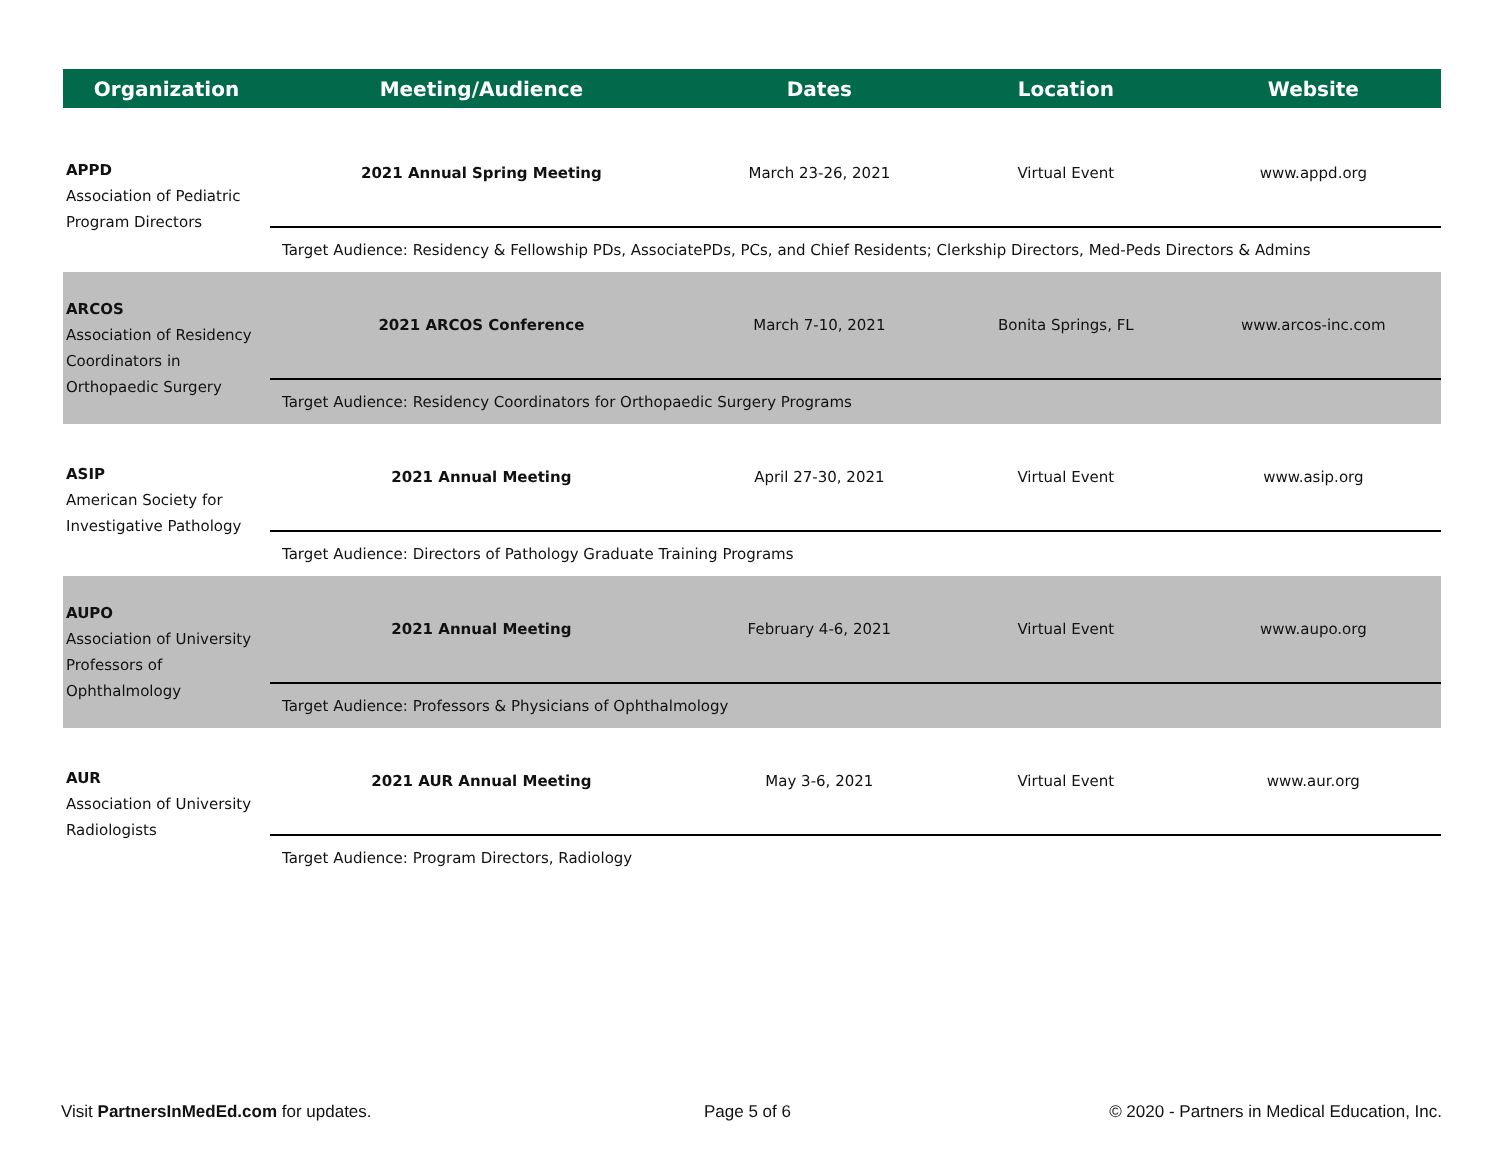| Organization | Meeting/Audience | Dates | Location | Website |
| --- | --- | --- | --- | --- |
| APPD Association of Pediatric Program Directors | 2021 Annual Spring Meeting | March 23-26, 2021 | Virtual Event | www.appd.org |
| | Target Audience: Residency & Fellowship PDs, AssociatePDs, PCs, and Chief Residents; Clerkship Directors, Med-Peds Directors & Admins | | | |
| ARCOS Association of Residency Coordinators in Orthopaedic Surgery | 2021 ARCOS Conference | March 7-10, 2021 | Bonita Springs, FL | www.arcos-inc.com |
| | Target Audience: Residency Coordinators for Orthopaedic Surgery Programs | | | |
| ASIP American Society for Investigative Pathology | 2021 Annual Meeting | April 27-30, 2021 | Virtual Event | www.asip.org |
| | Target Audience: Directors of Pathology Graduate Training Programs | | | |
| AUPO Association of University Professors of Ophthalmology | 2021 Annual Meeting | February 4-6, 2021 | Virtual Event | www.aupo.org |
| | Target Audience: Professors & Physicians of Ophthalmology | | | |
| AUR Association of University Radiologists | 2021 AUR Annual Meeting | May 3-6, 2021 | Virtual Event | www.aur.org |
| | Target Audience: Program Directors, Radiology | | | |
Visit PartnersInMedEd.com for updates.
Page 5 of 6
© 2020 - Partners in Medical Education, Inc.